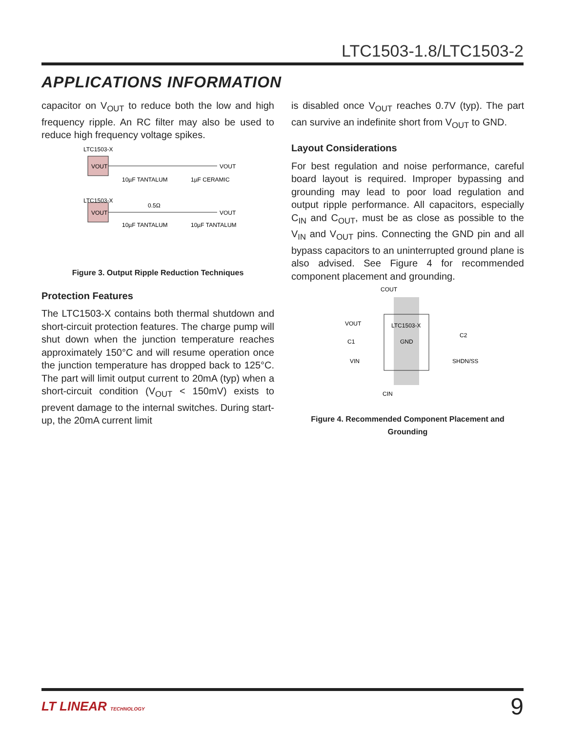LTC1503-1.8/LTC1503-2
APPLICATIONS INFORMATION
capacitor on V<sub>OUT</sub> to reduce both the low and high frequency ripple. An RC filter may also be used to reduce high frequency voltage spikes.
LTC1503-X
VOUT
VOUT
10µF TANTALUM
1µF CERAMIC
VOUT
VOUT
0.5Ω
10µF TANTALUM
10µF TANTALUM
LTC1503-X
Figure 3. Output Ripple Reduction Techniques
Protection Features
The LTC1503-X contains both thermal shutdown and short-circuit protection features. The charge pump will shut down when the junction temperature reaches approximately 150°C and will resume operation once the junction temperature has dropped back to 125°C. The part will limit output current to 20mA (typ) when a short-circuit condition (V<sub>OUT</sub> < 150mV) exists to prevent damage to the internal switches. During start-up, the 20mA current limit
is disabled once V<sub>OUT</sub> reaches 0.7V (typ). The part can survive an indefinite short from V<sub>OUT</sub> to GND.
Layout Considerations
For best regulation and noise performance, careful board layout is required. Improper bypassing and grounding may lead to poor load regulation and output ripple performance. All capacitors, especially C<sub>IN</sub> and C<sub>OUT</sub>, must be as close as possible to the V<sub>IN</sub> and V<sub>OUT</sub> pins. Connecting the GND pin and all bypass capacitors to an uninterrupted ground plane is also advised. See Figure 4 for recommended component placement and grounding.
COUT
VOUT
LTC1503-X
GND
C1
C2
VIN
SHDN/SS
CIN
Figure 4. Recommended Component Placement and Grounding
LT LINEAR TECHNOLOGY 9